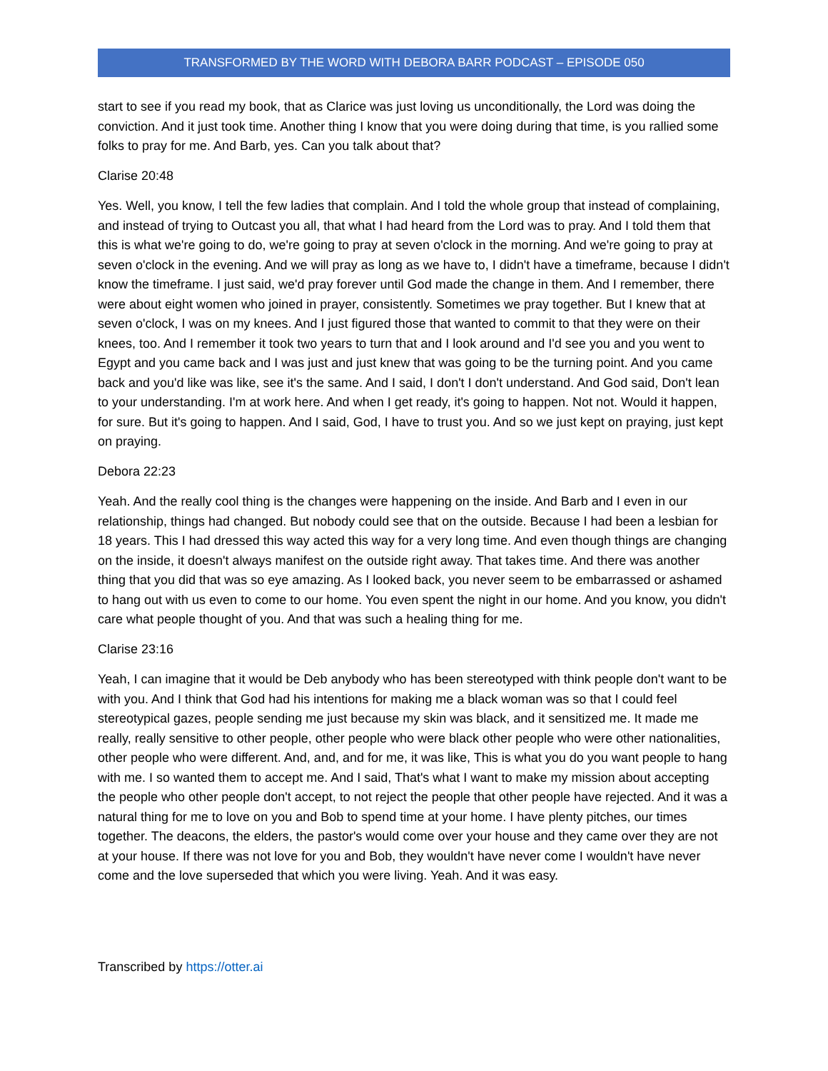TRANSFORMED BY THE WORD WITH DEBORA BARR PODCAST – EPISODE 050
start to see if you read my book, that as Clarice was just loving us unconditionally, the Lord was doing the conviction. And it just took time. Another thing I know that you were doing during that time, is you rallied some folks to pray for me. And Barb, yes. Can you talk about that?
Clarise 20:48
Yes. Well, you know, I tell the few ladies that complain. And I told the whole group that instead of complaining, and instead of trying to Outcast you all, that what I had heard from the Lord was to pray. And I told them that this is what we're going to do, we're going to pray at seven o'clock in the morning. And we're going to pray at seven o'clock in the evening. And we will pray as long as we have to, I didn't have a timeframe, because I didn't know the timeframe. I just said, we'd pray forever until God made the change in them. And I remember, there were about eight women who joined in prayer, consistently. Sometimes we pray together. But I knew that at seven o'clock, I was on my knees. And I just figured those that wanted to commit to that they were on their knees, too. And I remember it took two years to turn that and I look around and I'd see you and you went to Egypt and you came back and I was just and just knew that was going to be the turning point. And you came back and you'd like was like, see it's the same. And I said, I don't I don't understand. And God said, Don't lean to your understanding. I'm at work here. And when I get ready, it's going to happen. Not not. Would it happen, for sure. But it's going to happen. And I said, God, I have to trust you. And so we just kept on praying, just kept on praying.
Debora 22:23
Yeah. And the really cool thing is the changes were happening on the inside. And Barb and I even in our relationship, things had changed. But nobody could see that on the outside. Because I had been a lesbian for 18 years. This I had dressed this way acted this way for a very long time. And even though things are changing on the inside, it doesn't always manifest on the outside right away. That takes time. And there was another thing that you did that was so eye amazing. As I looked back, you never seem to be embarrassed or ashamed to hang out with us even to come to our home. You even spent the night in our home. And you know, you didn't care what people thought of you. And that was such a healing thing for me.
Clarise 23:16
Yeah, I can imagine that it would be Deb anybody who has been stereotyped with think people don't want to be with you. And I think that God had his intentions for making me a black woman was so that I could feel stereotypical gazes, people sending me just because my skin was black, and it sensitized me. It made me really, really sensitive to other people, other people who were black other people who were other nationalities, other people who were different. And, and, and for me, it was like, This is what you do you want people to hang with me. I so wanted them to accept me. And I said, That's what I want to make my mission about accepting the people who other people don't accept, to not reject the people that other people have rejected. And it was a natural thing for me to love on you and Bob to spend time at your home. I have plenty pitches, our times together. The deacons, the elders, the pastor's would come over your house and they came over they are not at your house. If there was not love for you and Bob, they wouldn't have never come I wouldn't have never come and the love superseded that which you were living. Yeah. And it was easy.
Transcribed by https://otter.ai